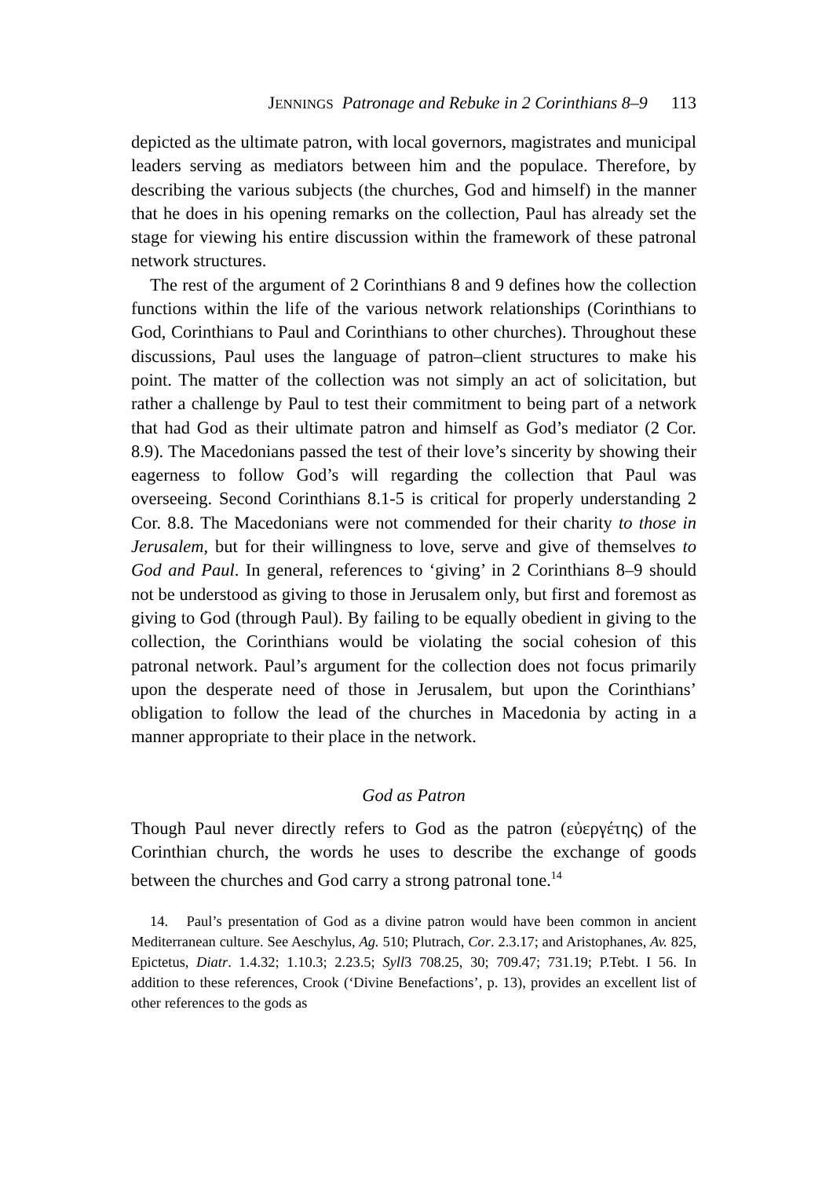JENNINGS Patronage and Rebuke in 2 Corinthians 8–9 113
depicted as the ultimate patron, with local governors, magistrates and municipal leaders serving as mediators between him and the populace. Therefore, by describing the various subjects (the churches, God and himself) in the manner that he does in his opening remarks on the collection, Paul has already set the stage for viewing his entire discussion within the framework of these patronal network structures.
The rest of the argument of 2 Corinthians 8 and 9 defines how the collection functions within the life of the various network relationships (Corinthians to God, Corinthians to Paul and Corinthians to other churches). Throughout these discussions, Paul uses the language of patron–client structures to make his point. The matter of the collection was not simply an act of solicitation, but rather a challenge by Paul to test their commitment to being part of a network that had God as their ultimate patron and himself as God’s mediator (2 Cor. 8.9). The Mace­donians passed the test of their love’s sincerity by showing their eagerness to follow God’s will regarding the collection that Paul was overseeing. Second Corinthians 8.1-5 is critical for properly under­standing 2 Cor. 8.8. The Macedonians were not commended for their charity to those in Jerusalem, but for their willingness to love, serve and give of themselves to God and Paul. In general, references to ‘giving’ in 2 Corinthians 8–9 should not be understood as giving to those in Jerusalem only, but first and foremost as giving to God (through Paul). By failing to be equally obedient in giving to the col­lection, the Corinthians would be violating the social cohesion of this patronal network. Paul’s argument for the collection does not focus primarily upon the desperate need of those in Jerusalem, but upon the Corinthians’ obligation to follow the lead of the churches in Macedonia by acting in a manner appropriate to their place in the network.
God as Patron
Though Paul never directly refers to God as the patron (εὐεργέτης) of the Corinthian church, the words he uses to describe the exchange of goods between the churches and God carry a strong patronal tone.<sup>14</sup>
14. Paul’s presentation of God as a divine patron would have been common in ancient Mediterranean culture. See Aeschylus, Ag. 510; Plutrach, Cor. 2.3.17; and Aristophanes, Av. 825, Epictetus, Diatr. 1.4.32; 1.10.3; 2.23.5; Syll3 708.25, 30; 709.47; 731.19; P.Tebt. I 56. In addition to these references, Crook (‘Divine Benefactions’, p. 13), provides an excellent list of other references to the gods as